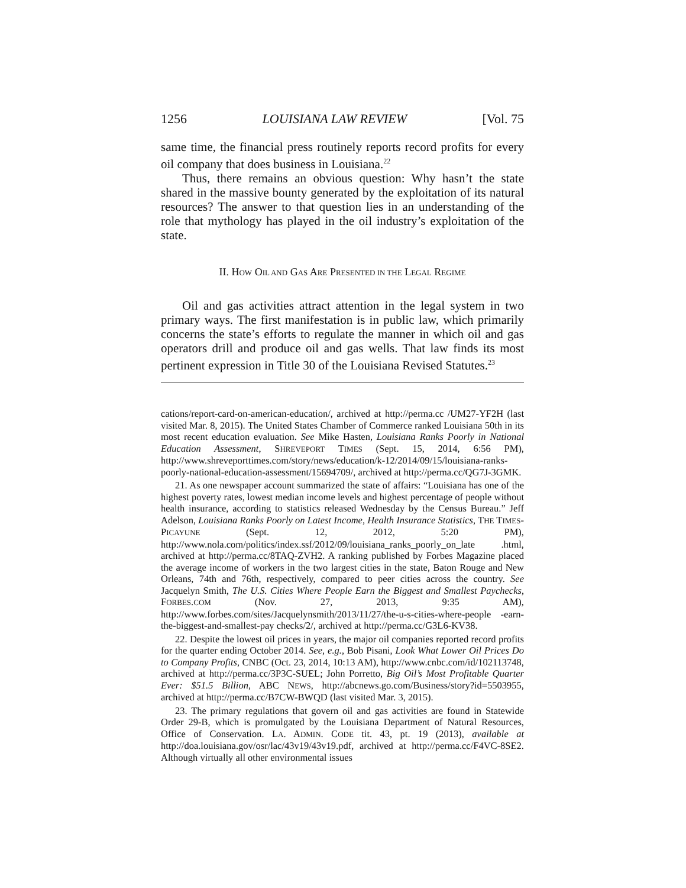1256 LOUISIANA LAW REVIEW [Vol. 75
same time, the financial press routinely reports record profits for every oil company that does business in Louisiana.<sup>22</sup>
Thus, there remains an obvious question: Why hasn’t the state shared in the massive bounty generated by the exploitation of its natural resources? The answer to that question lies in an understanding of the role that mythology has played in the oil industry’s exploitation of the state.
II. HOW OIL AND GAS ARE PRESENTED IN THE LEGAL REGIME
Oil and gas activities attract attention in the legal system in two primary ways. The first manifestation is in public law, which primarily concerns the state’s efforts to regulate the manner in which oil and gas operators drill and produce oil and gas wells. That law finds its most pertinent expression in Title 30 of the Louisiana Revised Statutes.<sup>23</sup>
cations/report-card-on-american-education/, archived at http://perma.cc /UM27-YF2H (last visited Mar. 8, 2015). The United States Chamber of Commerce ranked Louisiana 50th in its most recent education evaluation. See Mike Hasten, Louisiana Ranks Poorly in National Education Assessment, SHREVEPORT TIMES (Sept. 15, 2014, 6:56 PM), http://www.shreveporttimes.com/story/news/education/k-12/2014/09/15/louisiana-ranks-poorly-national-education-assessment/15694709/, archived at http://perma.cc/QG7J-3GMK.
21. As one newspaper account summarized the state of affairs: “Louisiana has one of the highest poverty rates, lowest median income levels and highest percentage of people without health insurance, according to statistics released Wednesday by the Census Bureau.” Jeff Adelson, Louisiana Ranks Poorly on Latest Income, Health Insurance Statistics, THE TIMES-PICAYUNE (Sept. 12, 2012, 5:20 PM), http://www.nola.com/politics/index.ssf/2012/09/louisiana_ranks_poorly_on_late .html, archived at http://perma.cc/8TAQ-ZVH2. A ranking published by Forbes Magazine placed the average income of workers in the two largest cities in the state, Baton Rouge and New Orleans, 74th and 76th, respectively, compared to peer cities across the country. See Jacquelyn Smith, The U.S. Cities Where People Earn the Biggest and Smallest Paychecks, FORBES.COM (Nov. 27, 2013, 9:35 AM), http://www.forbes.com/sites/Jacquelynsmith/2013/11/27/the-u-s-cities-where-people -earn-the-biggest-and-smallest-pay checks/2/, archived at http://perma.cc/G3L6-KV38.
22. Despite the lowest oil prices in years, the major oil companies reported record profits for the quarter ending October 2014. See, e.g., Bob Pisani, Look What Lower Oil Prices Do to Company Profits, CNBC (Oct. 23, 2014, 10:13 AM), http://www.cnbc.com/id/102113748, archived at http://perma.cc/3P3C-SUEL; John Porretto, Big Oil’s Most Profitable Quarter Ever: $51.5 Billion, ABC NEWS, http://abcnews.go.com/Business/story?id=5503955, archived at http://perma.cc/B7CW-BWQD (last visited Mar. 3, 2015).
23. The primary regulations that govern oil and gas activities are found in Statewide Order 29-B, which is promulgated by the Louisiana Department of Natural Resources, Office of Conservation. LA. ADMIN. CODE tit. 43, pt. 19 (2013), available at http://doa.louisiana.gov/osr/lac/43v19/43v19.pdf, archived at http://perma.cc/F4VC-8SE2. Although virtually all other environmental issues